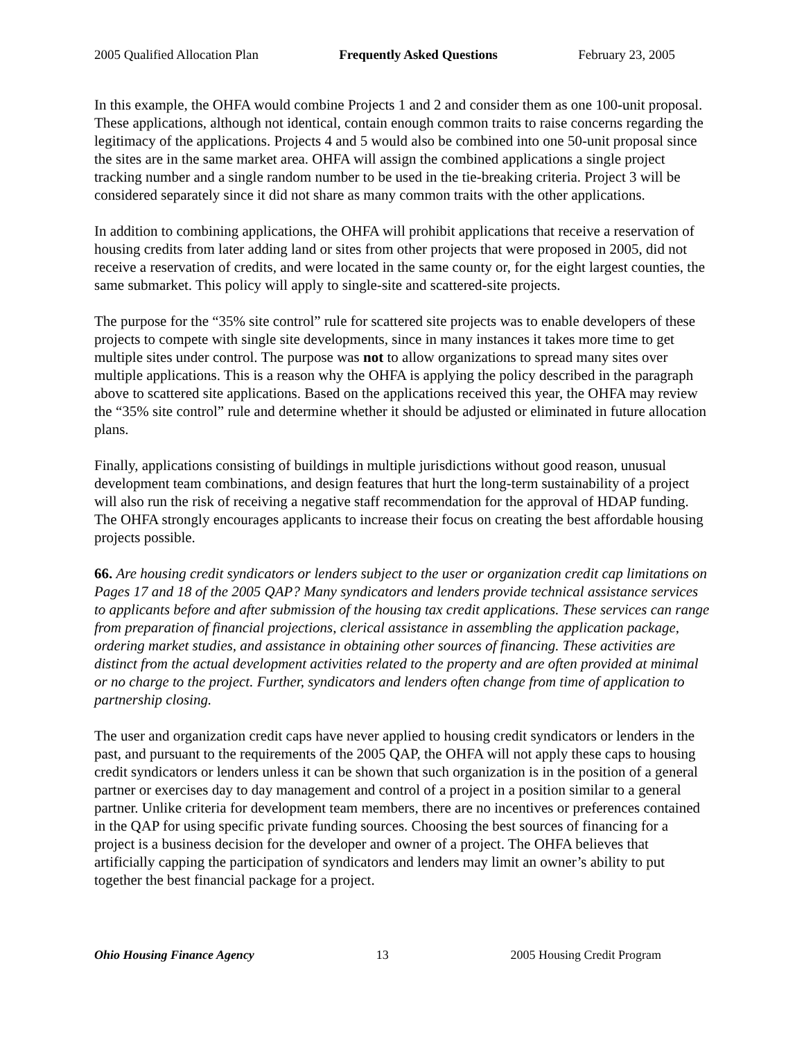2005 Qualified Allocation Plan Frequently Asked Questions February 23, 2005
In this example, the OHFA would combine Projects 1 and 2 and consider them as one 100-unit proposal. These applications, although not identical, contain enough common traits to raise concerns regarding the legitimacy of the applications. Projects 4 and 5 would also be combined into one 50-unit proposal since the sites are in the same market area. OHFA will assign the combined applications a single project tracking number and a single random number to be used in the tie-breaking criteria. Project 3 will be considered separately since it did not share as many common traits with the other applications.
In addition to combining applications, the OHFA will prohibit applications that receive a reservation of housing credits from later adding land or sites from other projects that were proposed in 2005, did not receive a reservation of credits, and were located in the same county or, for the eight largest counties, the same submarket. This policy will apply to single-site and scattered-site projects.
The purpose for the “35% site control” rule for scattered site projects was to enable developers of these projects to compete with single site developments, since in many instances it takes more time to get multiple sites under control. The purpose was not to allow organizations to spread many sites over multiple applications. This is a reason why the OHFA is applying the policy described in the paragraph above to scattered site applications. Based on the applications received this year, the OHFA may review the “35% site control” rule and determine whether it should be adjusted or eliminated in future allocation plans.
Finally, applications consisting of buildings in multiple jurisdictions without good reason, unusual development team combinations, and design features that hurt the long-term sustainability of a project will also run the risk of receiving a negative staff recommendation for the approval of HDAP funding. The OHFA strongly encourages applicants to increase their focus on creating the best affordable housing projects possible.
66. Are housing credit syndicators or lenders subject to the user or organization credit cap limitations on Pages 17 and 18 of the 2005 QAP? Many syndicators and lenders provide technical assistance services to applicants before and after submission of the housing tax credit applications. These services can range from preparation of financial projections, clerical assistance in assembling the application package, ordering market studies, and assistance in obtaining other sources of financing. These activities are distinct from the actual development activities related to the property and are often provided at minimal or no charge to the project. Further, syndicators and lenders often change from time of application to partnership closing.
The user and organization credit caps have never applied to housing credit syndicators or lenders in the past, and pursuant to the requirements of the 2005 QAP, the OHFA will not apply these caps to housing credit syndicators or lenders unless it can be shown that such organization is in the position of a general partner or exercises day to day management and control of a project in a position similar to a general partner. Unlike criteria for development team members, there are no incentives or preferences contained in the QAP for using specific private funding sources. Choosing the best sources of financing for a project is a business decision for the developer and owner of a project. The OHFA believes that artificially capping the participation of syndicators and lenders may limit an owner’s ability to put together the best financial package for a project.
Ohio Housing Finance Agency 13 2005 Housing Credit Program